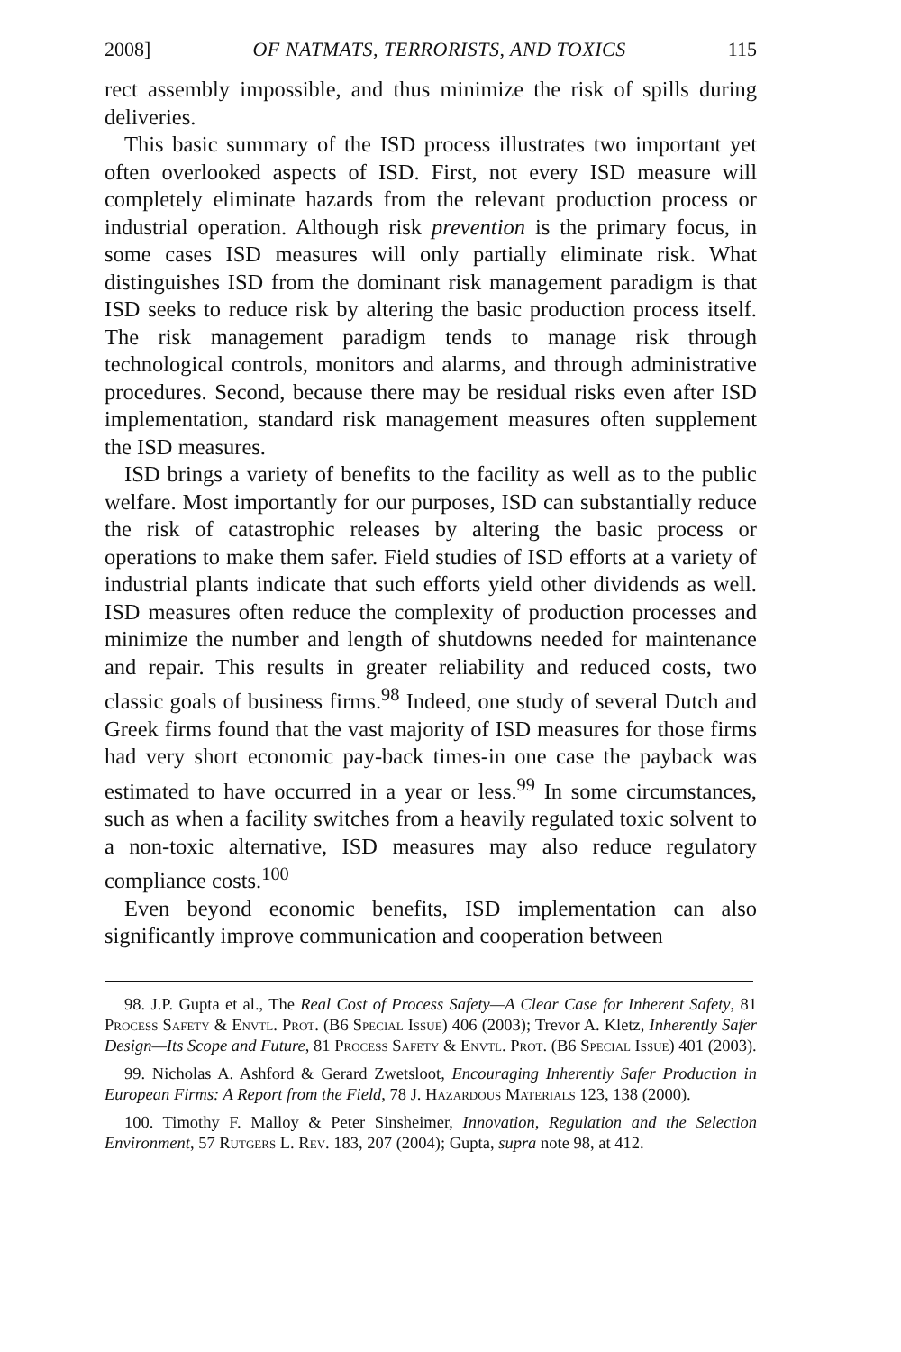2008] OF NATMATS, TERRORISTS, AND TOXICS 115
rect assembly impossible, and thus minimize the risk of spills during deliveries.
This basic summary of the ISD process illustrates two important yet often overlooked aspects of ISD. First, not every ISD measure will completely eliminate hazards from the relevant production process or industrial operation. Although risk prevention is the primary focus, in some cases ISD measures will only partially eliminate risk. What distinguishes ISD from the dominant risk management paradigm is that ISD seeks to reduce risk by altering the basic production process itself. The risk management paradigm tends to manage risk through technological controls, monitors and alarms, and through administrative procedures. Second, because there may be residual risks even after ISD implementation, standard risk management measures often supplement the ISD measures.
ISD brings a variety of benefits to the facility as well as to the public welfare. Most importantly for our purposes, ISD can substantially reduce the risk of catastrophic releases by altering the basic process or operations to make them safer. Field studies of ISD efforts at a variety of industrial plants indicate that such efforts yield other dividends as well. ISD measures often reduce the complexity of production processes and minimize the number and length of shutdowns needed for maintenance and repair. This results in greater reliability and reduced costs, two classic goals of business firms.<sup>98</sup> Indeed, one study of several Dutch and Greek firms found that the vast majority of ISD measures for those firms had very short economic pay-back times-in one case the payback was estimated to have occurred in a year or less.<sup>99</sup> In some circumstances, such as when a facility switches from a heavily regulated toxic solvent to a non-toxic alternative, ISD measures may also reduce regulatory compliance costs.<sup>100</sup>
Even beyond economic benefits, ISD implementation can also significantly improve communication and cooperation between
98. J.P. Gupta et al., The Real Cost of Process Safety—A Clear Case for Inherent Safety, 81 Process Safety & Envtl. Prot. (B6 Special Issue) 406 (2003); Trevor A. Kletz, Inherently Safer Design—Its Scope and Future, 81 Process Safety & Envtl. Prot. (B6 Special Issue) 401 (2003).
99. Nicholas A. Ashford & Gerard Zwetsloot, Encouraging Inherently Safer Production in European Firms: A Report from the Field, 78 J. Hazardous Materials 123, 138 (2000).
100. Timothy F. Malloy & Peter Sinsheimer, Innovation, Regulation and the Selection Environment, 57 Rutgers L. Rev. 183, 207 (2004); Gupta, supra note 98, at 412.